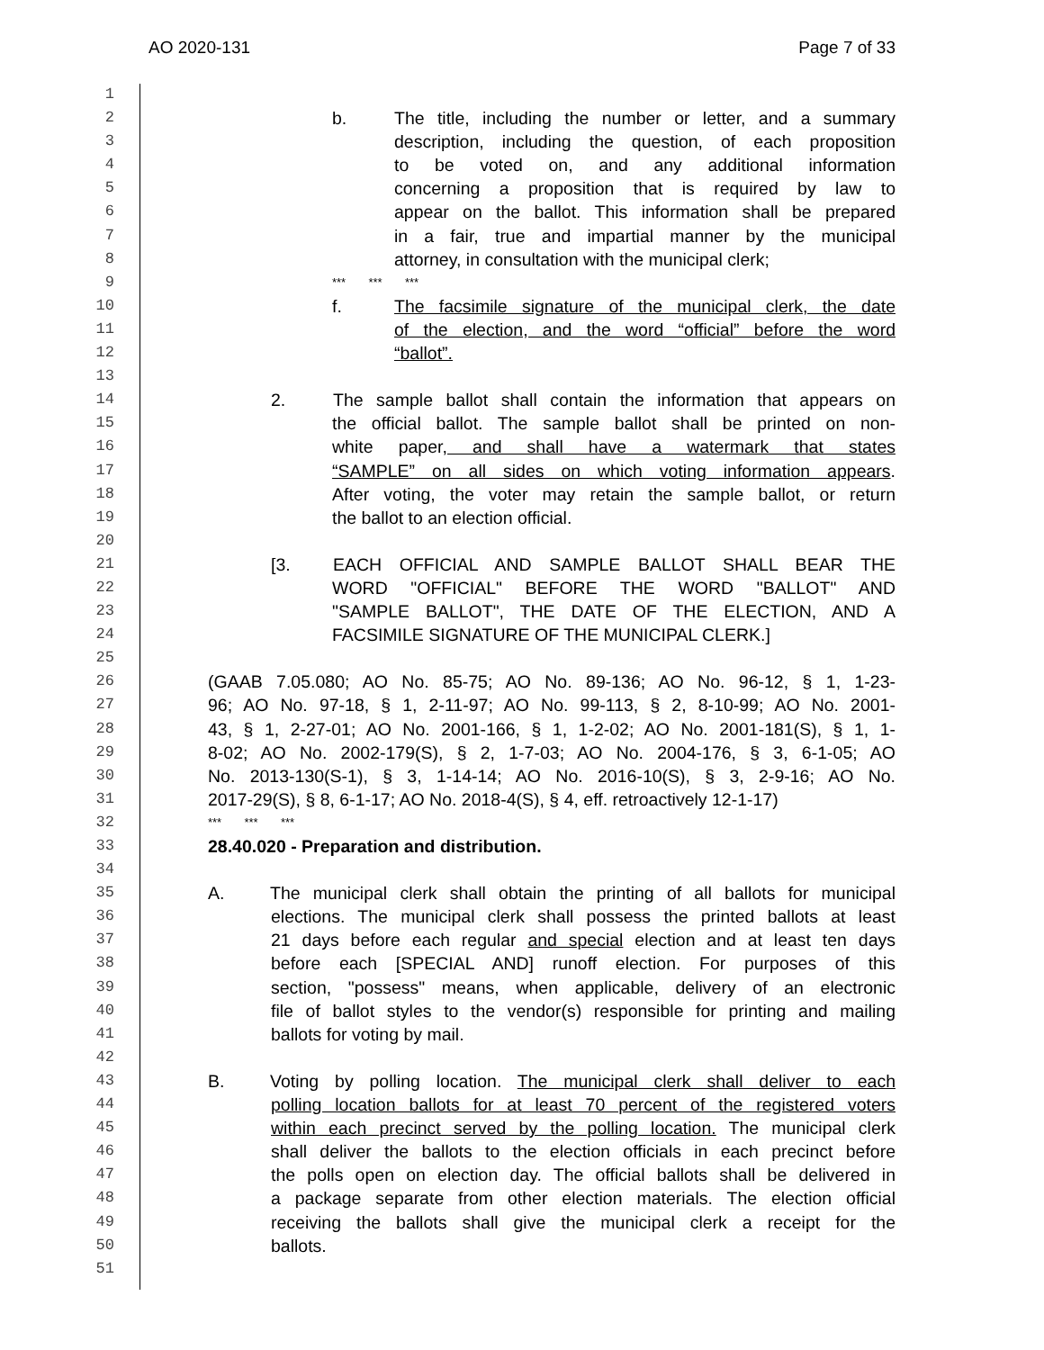AO 2020-131 Page 7 of 33
1
2 b. The title, including the number or letter, and a summary
3 description, including the question, of each proposition
4 to be voted on, and any additional information
5 concerning a proposition that is required by law to
6 appear on the ballot. This information shall be prepared
7 in a fair, true and impartial manner by the municipal
8 attorney, in consultation with the municipal clerk;
9 *** *** ***
10 f. The facsimile signature of the municipal clerk, the date
11 of the election, and the word “official” before the word
12 “ballot”.
13
14 2. The sample ballot shall contain the information that appears on
15 the official ballot. The sample ballot shall be printed on non-
16 white paper, and shall have a watermark that states
17 “SAMPLE” on all sides on which voting information appears.
18 After voting, the voter may retain the sample ballot, or return
19 the ballot to an election official.
20
21 [3. EACH OFFICIAL AND SAMPLE BALLOT SHALL BEAR THE
22 WORD "OFFICIAL" BEFORE THE WORD "BALLOT" AND
23 "SAMPLE BALLOT", THE DATE OF THE ELECTION, AND A
24 FACSIMILE SIGNATURE OF THE MUNICIPAL CLERK.]
25
26 (GAAB 7.05.080; AO No. 85-75; AO No. 89-136; AO No. 96-12, § 1, 1-23-
27 96; AO No. 97-18, § 1, 2-11-97; AO No. 99-113, § 2, 8-10-99; AO No. 2001-
28 43, § 1, 2-27-01; AO No. 2001-166, § 1, 1-2-02; AO No. 2001-181(S), § 1, 1-
29 8-02; AO No. 2002-179(S), § 2, 1-7-03; AO No. 2004-176, § 3, 6-1-05; AO
30 No. 2013-130(S-1), § 3, 1-14-14; AO No. 2016-10(S), § 3, 2-9-16; AO No.
31 2017-29(S), § 8, 6-1-17; AO No. 2018-4(S), § 4, eff. retroactively 12-1-17)
32 *** *** ***
33 28.40.020 - Preparation and distribution.
34
35 A. The municipal clerk shall obtain the printing of all ballots for municipal
36 elections. The municipal clerk shall possess the printed ballots at least
37 21 days before each regular and special election and at least ten days
38 before each [SPECIAL AND] runoff election. For purposes of this
39 section, "possess" means, when applicable, delivery of an electronic
40 file of ballot styles to the vendor(s) responsible for printing and mailing
41 ballots for voting by mail.
42
43 B. Voting by polling location. The municipal clerk shall deliver to each
44 polling location ballots for at least 70 percent of the registered voters
45 within each precinct served by the polling location. The municipal clerk
46 shall deliver the ballots to the election officials in each precinct before
47 the polls open on election day. The official ballots shall be delivered in
48 a package separate from other election materials. The election official
49 receiving the ballots shall give the municipal clerk a receipt for the
50 ballots.
51